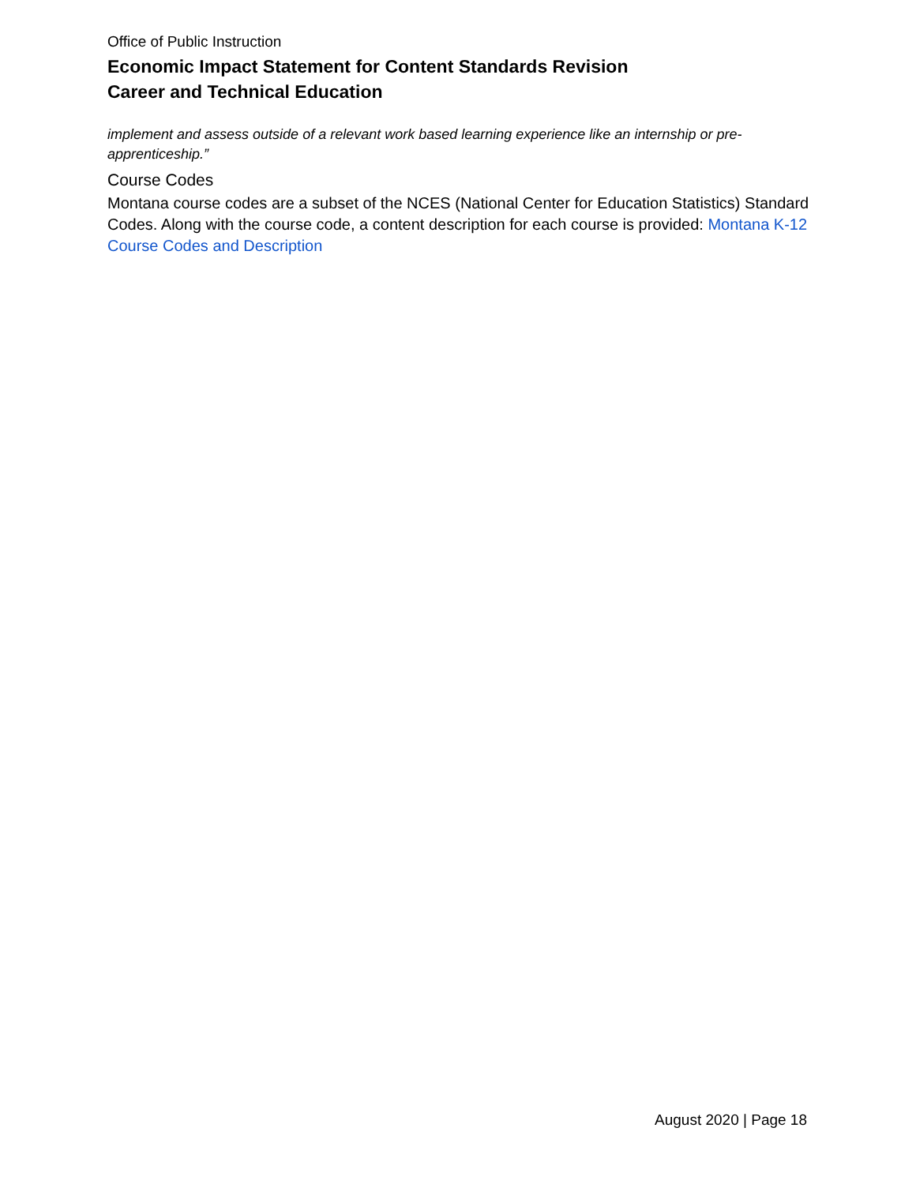Office of Public Instruction
Economic Impact Statement for Content Standards Revision
Career and Technical Education
implement and assess outside of a relevant work based learning experience like an internship or pre-apprenticeship.”
Course Codes
Montana course codes are a subset of the NCES (National Center for Education Statistics) Standard Codes. Along with the course code, a content description for each course is provided: Montana K-12 Course Codes and Description
August 2020 | Page 18